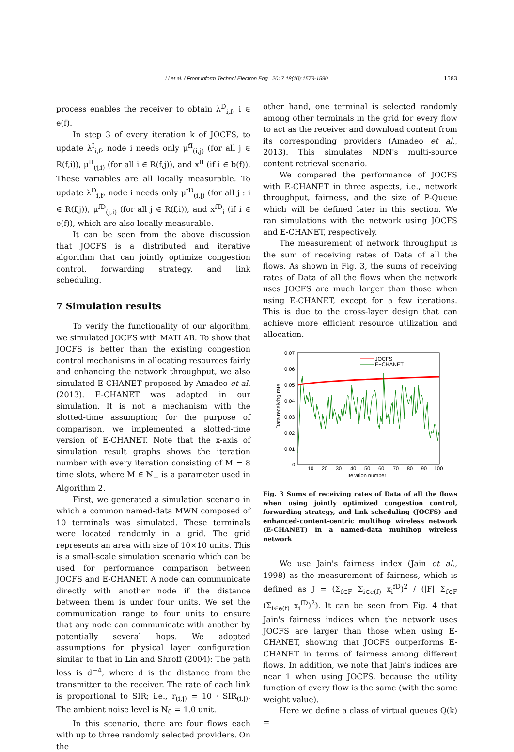Li et al. / Front Inform Technol Electron Eng 2017 18(10):1573-1590 1583
process enables the receiver to obtain λ<sup>D</sup><sub>i,f</sub>, i ∈ e(f).
In step 3 of every iteration k of JOCFS, to update λ<sup>I</sup><sub>i,f</sub>, node i needs only μ<sup>fI</sup><sub>(i,j)</sub> (for all j ∈ R(f,i)), μ<sup>fI</sup><sub>(j,i)</sub> (for all i ∈ R(f,j)), and x<sup>fI</sup> (if i ∈ b(f)). These variables are all locally measurable. To update λ<sup>D</sup><sub>i,f</sub>, node i needs only μ<sup>fD</sup><sub>(i,j)</sub> (for all j : i ∈ R(f,j)), μ<sup>fD</sup><sub>(j,i)</sub> (for all j ∈ R(f,i)), and x<sup>fD</sup><sub>i</sub> (if i ∈ e(f)), which are also locally measurable.
It can be seen from the above discussion that JOCFS is a distributed and iterative algorithm that can jointly optimize congestion control, forwarding strategy, and link scheduling.
7 Simulation results
To verify the functionality of our algorithm, we simulated JOCFS with MATLAB. To show that JOCFS is better than the existing congestion control mechanisms in allocating resources fairly and enhancing the network throughput, we also simulated E-CHANET proposed by Amadeo et al. (2013). E-CHANET was adapted in our simulation. It is not a mechanism with the slotted-time assumption; for the purpose of comparison, we implemented a slotted-time version of E-CHANET. Note that the x-axis of simulation result graphs shows the iteration number with every iteration consisting of M = 8 time slots, where M ∈ ℕ<sub>+</sub> is a parameter used in Algorithm 2.
First, we generated a simulation scenario in which a common named-data MWN composed of 10 terminals was simulated. These terminals were located randomly in a grid. The grid represents an area with size of 10×10 units. This is a small-scale simulation scenario which can be used for performance comparison between JOCFS and E-CHANET. A node can communicate directly with another node if the distance between them is under four units. We set the communication range to four units to ensure that any node can communicate with another by potentially several hops. We adopted assumptions for physical layer configuration similar to that in Lin and Shroff (2004): The path loss is d<sup>−4</sup>, where d is the distance from the transmitter to the receiver. The rate of each link is proportional to SIR; i.e., r<sub>(i,j)</sub> = 10 · SIR<sub>(i,j)</sub>. The ambient noise level is N<sub>0</sub> = 1.0 unit.
In this scenario, there are four flows each with up to three randomly selected providers. On the
other hand, one terminal is selected randomly among other terminals in the grid for every flow to act as the receiver and download content from its corresponding providers (Amadeo et al., 2013). This simulates NDN's multi-source content retrieval scenario.
We compared the performance of JOCFS with E-CHANET in three aspects, i.e., network throughput, fairness, and the size of P-Queue which will be defined later in this section. We ran simulations with the network using JOCFS and E-CHANET, respectively.
The measurement of network throughput is the sum of receiving rates of Data of all the flows. As shown in Fig. 3, the sums of receiving rates of Data of all the flows when the network uses JOCFS are much larger than those when using E-CHANET, except for a few iterations. This is due to the cross-layer design that can achieve more efficient resource utilization and allocation.
0.07
0.06
0.05
0.04
0.03
0.02
0.01
0
10
20
30
40
50
60
70
80
90
100
Iteration number
Data receiving rate
JOCFS
E−CHANET
Fig. 3 Sums of receiving rates of Data of all the flows when using jointly optimized congestion control, forwarding strategy, and link scheduling (JOCFS) and enhanced-content-centric multihop wireless network (E-CHANET) in a named-data multihop wireless network
We use Jain's fairness index (Jain et al., 1998) as the measurement of fairness, which is defined as J = (Σ<sub>f∈F</sub> Σ<sub>i∈e(f)</sub> x<sub>i</sub><sup>fD</sup>)<sup>2</sup> / (|F| Σ<sub>f∈F</sub> (Σ<sub>i∈e(f)</sub> x<sub>i</sub><sup>fD</sup>)<sup>2</sup>). It can be seen from Fig. 4 that Jain's fairness indices when the network uses JOCFS are larger than those when using E-CHANET, showing that JOCFS outperforms E-CHANET in terms of fairness among different flows. In addition, we note that Jain's indices are near 1 when using JOCFS, because the utility function of every flow is the same (with the same weight value).
Here we define a class of virtual queues Q(k) =